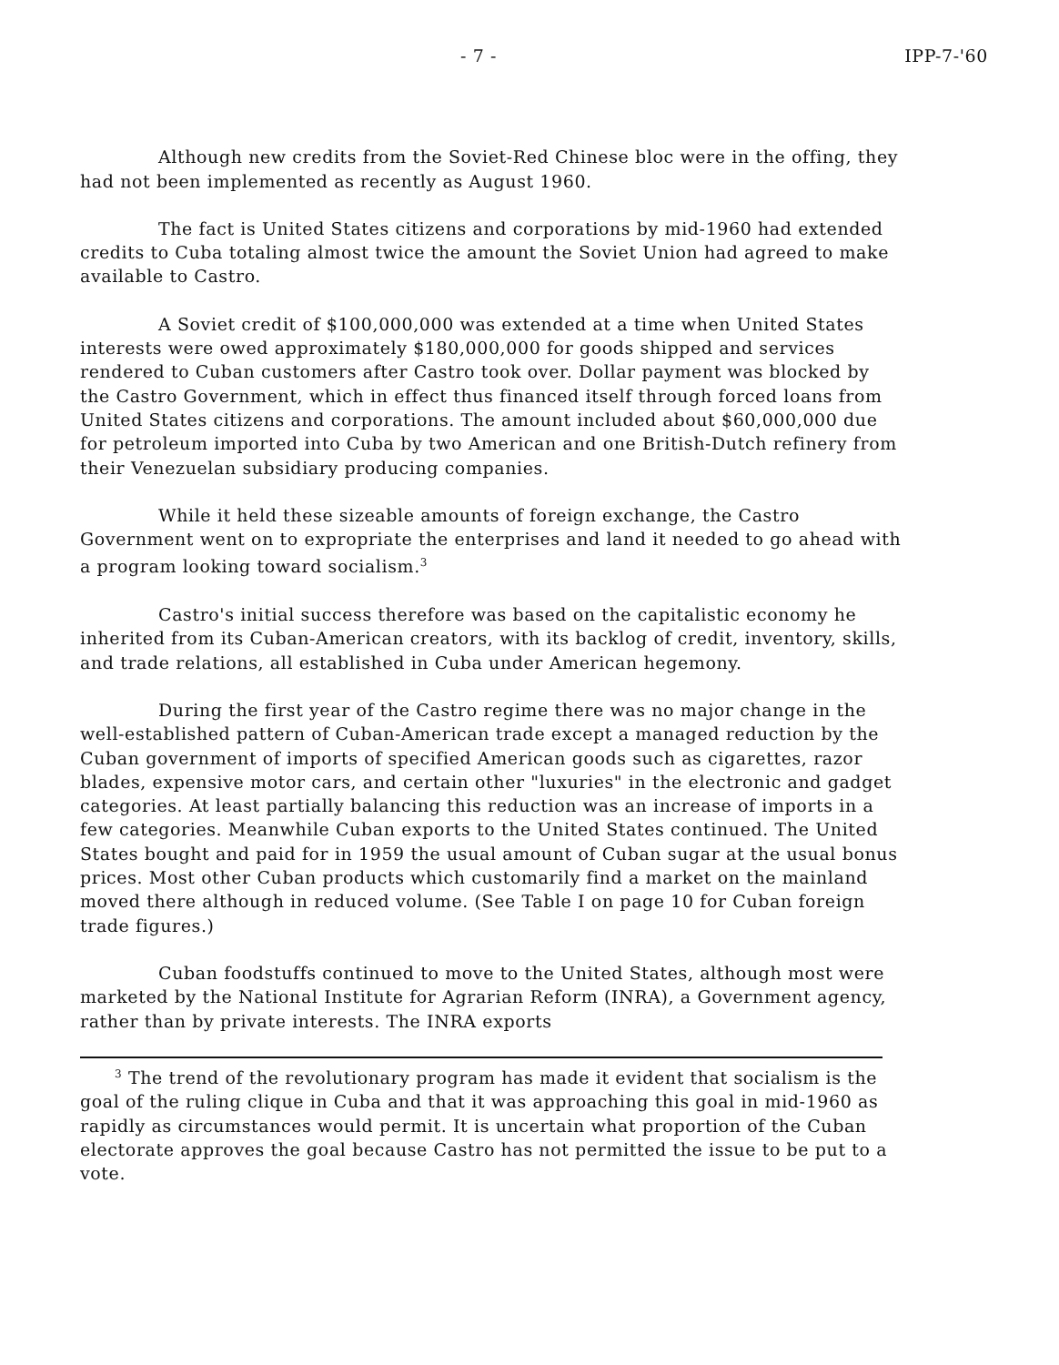- 7 - IPP-7-'60
Although new credits from the Soviet-Red Chinese bloc were in the offing, they had not been implemented as recently as August 1960.
The fact is United States citizens and corporations by mid-1960 had extended credits to Cuba totaling almost twice the amount the Soviet Union had agreed to make available to Castro.
A Soviet credit of $100,000,000 was extended at a time when United States interests were owed approximately $180,000,000 for goods shipped and services rendered to Cuban customers after Castro took over. Dollar payment was blocked by the Castro Government, which in effect thus financed itself through forced loans from United States citizens and corporations. The amount included about $60,000,000 due for petroleum imported into Cuba by two American and one British-Dutch refinery from their Venezuelan subsidiary producing companies.
While it held these sizeable amounts of foreign exchange, the Castro Government went on to expropriate the enterprises and land it needed to go ahead with a program looking toward socialism.<sup>3</sup>
Castro's initial success therefore was based on the capitalistic economy he inherited from its Cuban-American creators, with its backlog of credit, inventory, skills, and trade relations, all established in Cuba under American hegemony.
During the first year of the Castro regime there was no major change in the well-established pattern of Cuban-American trade except a managed reduction by the Cuban government of imports of specified American goods such as cigarettes, razor blades, expensive motor cars, and certain other "luxuries" in the electronic and gadget categories. At least partially balancing this reduction was an increase of imports in a few categories. Meanwhile Cuban exports to the United States continued. The United States bought and paid for in 1959 the usual amount of Cuban sugar at the usual bonus prices. Most other Cuban products which customarily find a market on the mainland moved there although in reduced volume. (See Table I on page 10 for Cuban foreign trade figures.)
Cuban foodstuffs continued to move to the United States, although most were marketed by the National Institute for Agrarian Reform (INRA), a Government agency, rather than by private interests. The INRA exports
<sup>3</sup> The trend of the revolutionary program has made it evident that socialism is the goal of the ruling clique in Cuba and that it was approaching this goal in mid-1960 as rapidly as circumstances would permit. It is uncertain what proportion of the Cuban electorate approves the goal because Castro has not permitted the issue to be put to a vote.